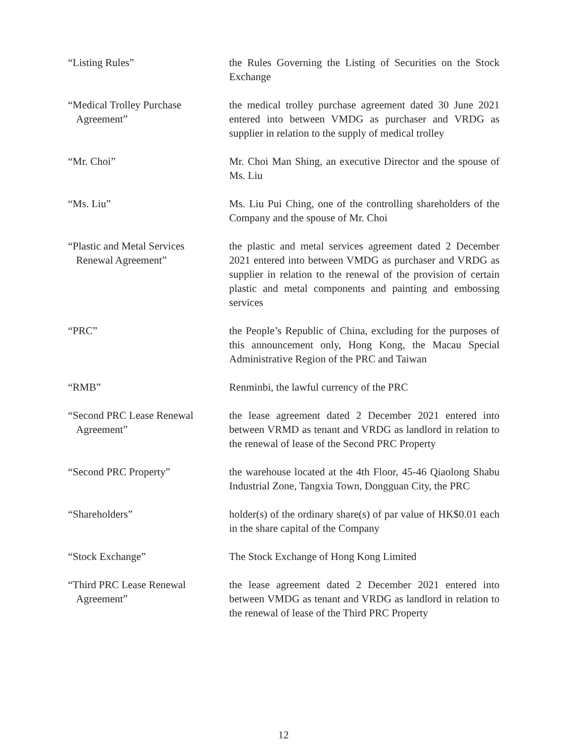“Listing Rules” the Rules Governing the Listing of Securities on the Stock Exchange
“Medical Trolley Purchase Agreement”
the medical trolley purchase agreement dated 30 June 2021 entered into between VMDG as purchaser and VRDG as supplier in relation to the supply of medical trolley
“Mr. Choi” Mr. Choi Man Shing, an executive Director and the spouse of Ms. Liu
“Ms. Liu” Ms. Liu Pui Ching, one of the controlling shareholders of the Company and the spouse of Mr. Choi
“Plastic and Metal Services Renewal Agreement”
the plastic and metal services agreement dated 2 December 2021 entered into between VMDG as purchaser and VRDG as supplier in relation to the renewal of the provision of certain plastic and metal components and painting and embossing services
“PRC” the People’s Republic of China, excluding for the purposes of this announcement only, Hong Kong, the Macau Special Administrative Region of the PRC and Taiwan
“RMB” Renminbi, the lawful currency of the PRC
“Second PRC Lease Renewal Agreement”
the lease agreement dated 2 December 2021 entered into between VRMD as tenant and VRDG as landlord in relation to the renewal of lease of the Second PRC Property
“Second PRC Property” the warehouse located at the 4th Floor, 45-46 Qiaolong Shabu Industrial Zone, Tangxia Town, Dongguan City, the PRC
“Shareholders” holder(s) of the ordinary share(s) of par value of HK$0.01 each in the share capital of the Company
“Stock Exchange” The Stock Exchange of Hong Kong Limited
“Third PRC Lease Renewal Agreement”
the lease agreement dated 2 December 2021 entered into between VMDG as tenant and VRDG as landlord in relation to the renewal of lease of the Third PRC Property
12